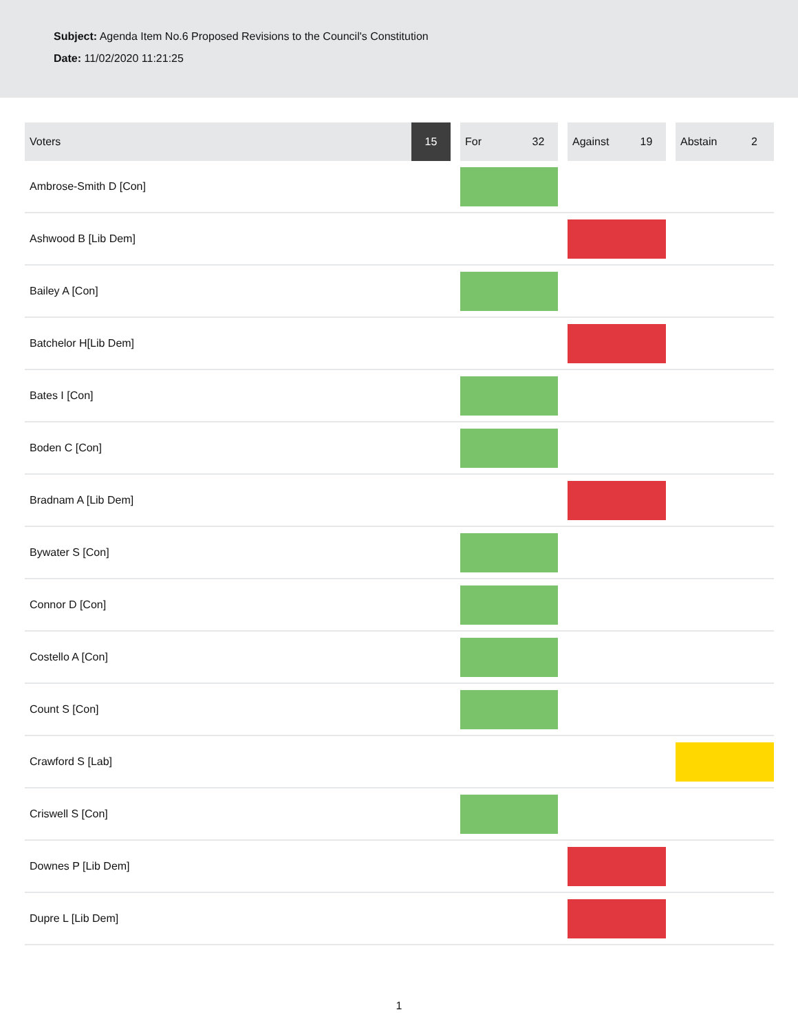Subject: Agenda Item No.6 Proposed Revisions to the Council's Constitution
Date: 11/02/2020 11:21:25
| Voters | 15 | | For | 32 | | Against | 19 | | Abstain | 2 |
| Ambrose-Smith D [Con] | | | | | | | | | | |
| Ashwood B [Lib Dem] | | | | | | | | | | |
| Bailey A [Con] | | | | | | | | | | |
| Batchelor H[Lib Dem] | | | | | | | | | | |
| Bates I [Con] | | | | | | | | | | |
| Boden C [Con] | | | | | | | | | | |
| Bradnam A [Lib Dem] | | | | | | | | | | |
| Bywater S [Con] | | | | | | | | | | |
| Connor D [Con] | | | | | | | | | | |
| Costello A [Con] | | | | | | | | | | |
| Count S [Con] | | | | | | | | | | |
| Crawford S [Lab] | | | | | | | | | | |
| Criswell S [Con] | | | | | | | | | | |
| Downes P [Lib Dem] | | | | | | | | | | |
| Dupre L [Lib Dem] | | | | | | | | | | |
1